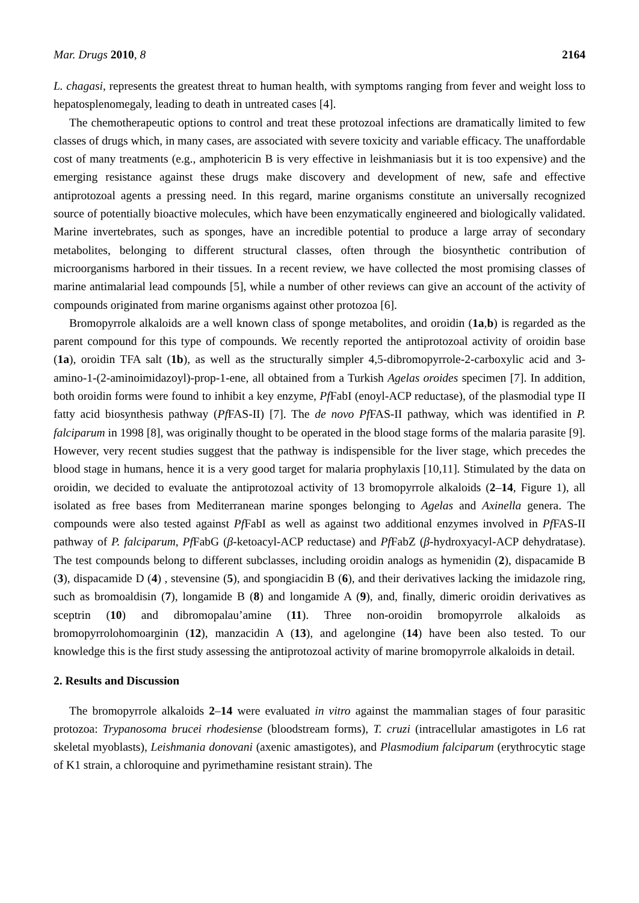Mar. Drugs 2010, 8 2164
L. chagasi, represents the greatest threat to human health, with symptoms ranging from fever and weight loss to hepatosplenomegaly, leading to death in untreated cases [4].
The chemotherapeutic options to control and treat these protozoal infections are dramatically limited to few classes of drugs which, in many cases, are associated with severe toxicity and variable efficacy. The unaffordable cost of many treatments (e.g., amphotericin B is very effective in leishmaniasis but it is too expensive) and the emerging resistance against these drugs make discovery and development of new, safe and effective antiprotozoal agents a pressing need. In this regard, marine organisms constitute an universally recognized source of potentially bioactive molecules, which have been enzymatically engineered and biologically validated. Marine invertebrates, such as sponges, have an incredible potential to produce a large array of secondary metabolites, belonging to different structural classes, often through the biosynthetic contribution of microorganisms harbored in their tissues. In a recent review, we have collected the most promising classes of marine antimalarial lead compounds [5], while a number of other reviews can give an account of the activity of compounds originated from marine organisms against other protozoa [6].
Bromopyrrole alkaloids are a well known class of sponge metabolites, and oroidin (1a,b) is regarded as the parent compound for this type of compounds. We recently reported the antiprotozoal activity of oroidin base (1a), oroidin TFA salt (1b), as well as the structurally simpler 4,5-dibromopyrrole-2-carboxylic acid and 3-amino-1-(2-aminoimidazoyl)-prop-1-ene, all obtained from a Turkish Agelas oroides specimen [7]. In addition, both oroidin forms were found to inhibit a key enzyme, Pf FabI (enoyl-ACP reductase), of the plasmodial type II fatty acid biosynthesis pathway (Pf FAS-II) [7]. The de novo Pf FAS-II pathway, which was identified in P. falciparum in 1998 [8], was originally thought to be operated in the blood stage forms of the malaria parasite [9]. However, very recent studies suggest that the pathway is indispensible for the liver stage, which precedes the blood stage in humans, hence it is a very good target for malaria prophylaxis [10,11]. Stimulated by the data on oroidin, we decided to evaluate the antiprotozoal activity of 13 bromopyrrole alkaloids (2–14, Figure 1), all isolated as free bases from Mediterranean marine sponges belonging to Agelas and Axinella genera. The compounds were also tested against Pf FabI as well as against two additional enzymes involved in Pf FAS-II pathway of P. falciparum, Pf FabG (β-ketoacyl-ACP reductase) and Pf FabZ (β-hydroxyacyl-ACP dehydratase). The test compounds belong to different subclasses, including oroidin analogs as hymenidin (2), dispacamide B (3), dispacamide D (4) , stevensine (5), and spongiacidin B (6), and their derivatives lacking the imidazole ring, such as bromoaldisin (7), longamide B (8) and longamide A (9), and, finally, dimeric oroidin derivatives as sceptrin (10) and dibromopalau’amine (11). Three non-oroidin bromopyrrole alkaloids as bromopyrrolohomoarginin (12), manzacidin A (13), and agelongine (14) have been also tested. To our knowledge this is the first study assessing the antiprotozoal activity of marine bromopyrrole alkaloids in detail.
2. Results and Discussion
The bromopyrrole alkaloids 2–14 were evaluated in vitro against the mammalian stages of four parasitic protozoa: Trypanosoma brucei rhodesiense (bloodstream forms), T. cruzi (intracellular amastigotes in L6 rat skeletal myoblasts), Leishmania donovani (axenic amastigotes), and Plasmodium falciparum (erythrocytic stage of K1 strain, a chloroquine and pyrimethamine resistant strain). The